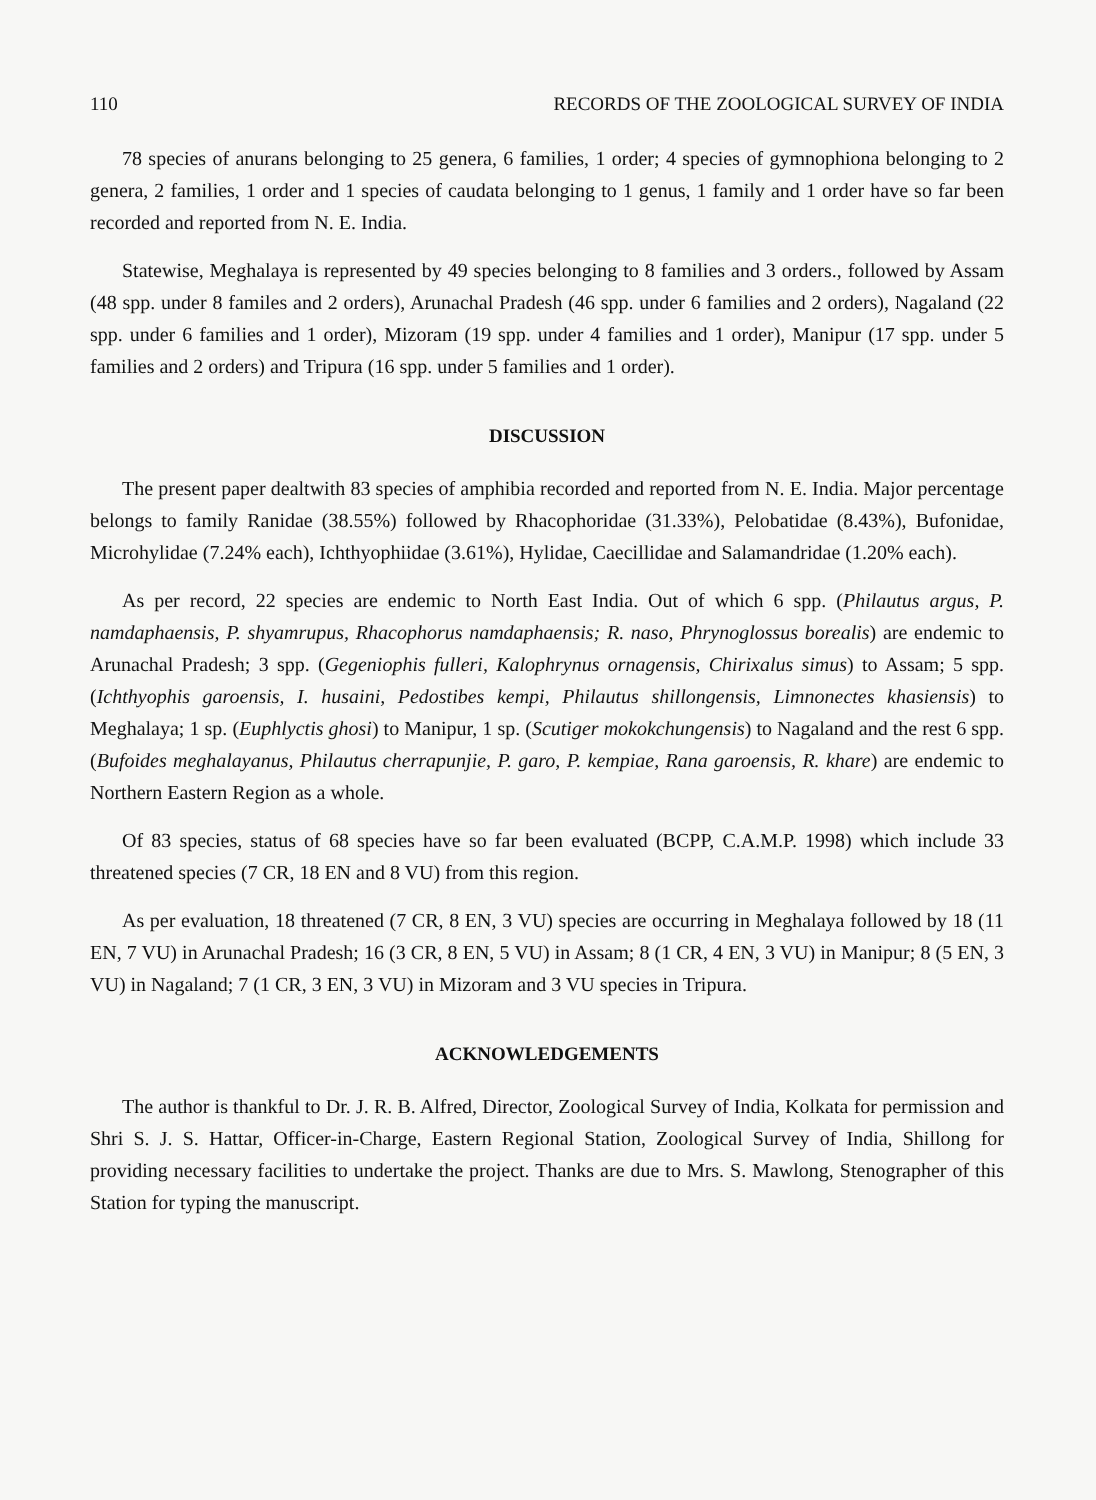110 RECORDS OF THE ZOOLOGICAL SURVEY OF INDIA
78 species of anurans belonging to 25 genera, 6 families, 1 order; 4 species of gymnophiona belonging to 2 genera, 2 families, 1 order and 1 species of caudata belonging to 1 genus, 1 family and 1 order have so far been recorded and reported from N. E. India.
Statewise, Meghalaya is represented by 49 species belonging to 8 families and 3 orders., followed by Assam (48 spp. under 8 familes and 2 orders), Arunachal Pradesh (46 spp. under 6 families and 2 orders), Nagaland (22 spp. under 6 families and 1 order), Mizoram (19 spp. under 4 families and 1 order), Manipur (17 spp. under 5 families and 2 orders) and Tripura (16 spp. under 5 families and 1 order).
DISCUSSION
The present paper dealtwith 83 species of amphibia recorded and reported from N. E. India. Major percentage belongs to family Ranidae (38.55%) followed by Rhacophoridae (31.33%), Pelobatidae (8.43%), Bufonidae, Microhylidae (7.24% each), Ichthyophiidae (3.61%), Hylidae, Caecillidae and Salamandridae (1.20% each).
As per record, 22 species are endemic to North East India. Out of which 6 spp. (Philautus argus, P. namdaphaensis, P. shyamrupus, Rhacophorus namdaphaensis; R. naso, Phrynoglossus borealis) are endemic to Arunachal Pradesh; 3 spp. (Gegeniophis fulleri, Kalophrynus ornagensis, Chirixalus simus) to Assam; 5 spp. (Ichthyophis garoensis, I. husaini, Pedostibes kempi, Philautus shillongensis, Limnonectes khasiensis) to Meghalaya; 1 sp. (Euphlyctis ghosi) to Manipur, 1 sp. (Scutiger mokokchungensis) to Nagaland and the rest 6 spp. (Bufoides meghalayanus, Philautus cherrapunjie, P. garo, P. kempiae, Rana garoensis, R. khare) are endemic to Northern Eastern Region as a whole.
Of 83 species, status of 68 species have so far been evaluated (BCPP, C.A.M.P. 1998) which include 33 threatened species (7 CR, 18 EN and 8 VU) from this region.
As per evaluation, 18 threatened (7 CR, 8 EN, 3 VU) species are occurring in Meghalaya followed by 18 (11 EN, 7 VU) in Arunachal Pradesh; 16 (3 CR, 8 EN, 5 VU) in Assam; 8 (1 CR, 4 EN, 3 VU) in Manipur; 8 (5 EN, 3 VU) in Nagaland; 7 (1 CR, 3 EN, 3 VU) in Mizoram and 3 VU species in Tripura.
ACKNOWLEDGEMENTS
The author is thankful to Dr. J. R. B. Alfred, Director, Zoological Survey of India, Kolkata for permission and Shri S. J. S. Hattar, Officer-in-Charge, Eastern Regional Station, Zoological Survey of India, Shillong for providing necessary facilities to undertake the project. Thanks are due to Mrs. S. Mawlong, Stenographer of this Station for typing the manuscript.